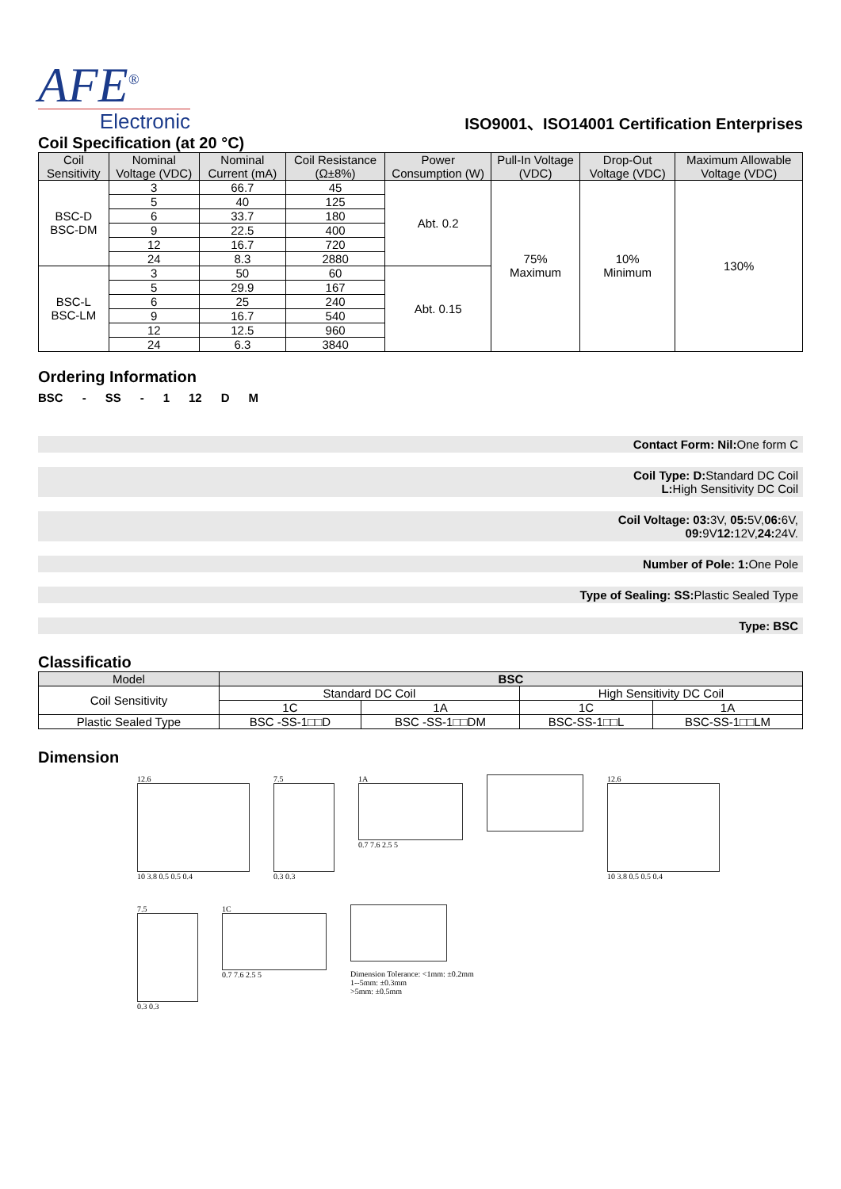AFE<sup>®</sup>
Electronic
ISO9001、ISO14001 Certification Enterprises
Coil Specification (at 20 °C)
| Coil Sensitivity | Nominal Voltage (VDC) | Nominal Current (mA) | Coil Resistance (Ω±8%) | Power Consumption (W) | Pull-In Voltage (VDC) | Drop-Out Voltage (VDC) | Maximum Allowable Voltage (VDC) |
| --- | --- | --- | --- | --- | --- | --- | --- |
| BSC-D BSC-DM | 3 | 66.7 | 45 | Abt. 0.2 | 75% Maximum | 10% Minimum | 130% |
| | 5 | 40 | 125 | | | | |
| | 6 | 33.7 | 180 | | | | |
| | 9 | 22.5 | 400 | | | | |
| | 12 | 16.7 | 720 | | | | |
| | 24 | 8.3 | 2880 | | | | |
| BSC-L BSC-LM | 3 | 50 | 60 | Abt. 0.15 | | | |
| | 5 | 29.9 | 167 | | | | |
| | 6 | 25 | 240 | | | | |
| | 9 | 16.7 | 540 | | | | |
| | 12 | 12.5 | 960 | | | | |
| | 24 | 6.3 | 3840 | | | | |
Ordering Information
BSC - SS - 1 12 D M
Contact Form: Nil: One form C
Coil Type: D: Standard DC Coil
L: High Sensitivity DC Coil
Coil Voltage: 03: 3V, 05: 5V,06: 6V,
09: 9V12: 12V,24: 24V.
Number of Pole: 1: One Pole
Type of Sealing: SS: Plastic Sealed Type
Type: BSC
Classificatio
| Model | BSC | | | |
| --- | --- | --- | --- | --- |
| Coil Sensitivity | Standard DC Coil | | High Sensitivity DC Coil | |
| | 1C | 1A | 1C | 1A |
| Plastic Sealed Type | BSC -SS-1□□D | BSC -SS-1□□DM | BSC-SS-1□□L | BSC-SS-1□□LM |
Dimension
12.6
10 3.8 0.5 0.5 0.4
7.5
0.3 0.3
1A
0.7 7.6 2.5 5
12.6
10 3.8 0.5 0.5 0.4
7.5
0.3 0.3
1C
0.7 7.6 2.5 5
Dimension Tolerance: <1mm: ±0.2mm
1--5mm: ±0.3mm
>5mm: ±0.5mm